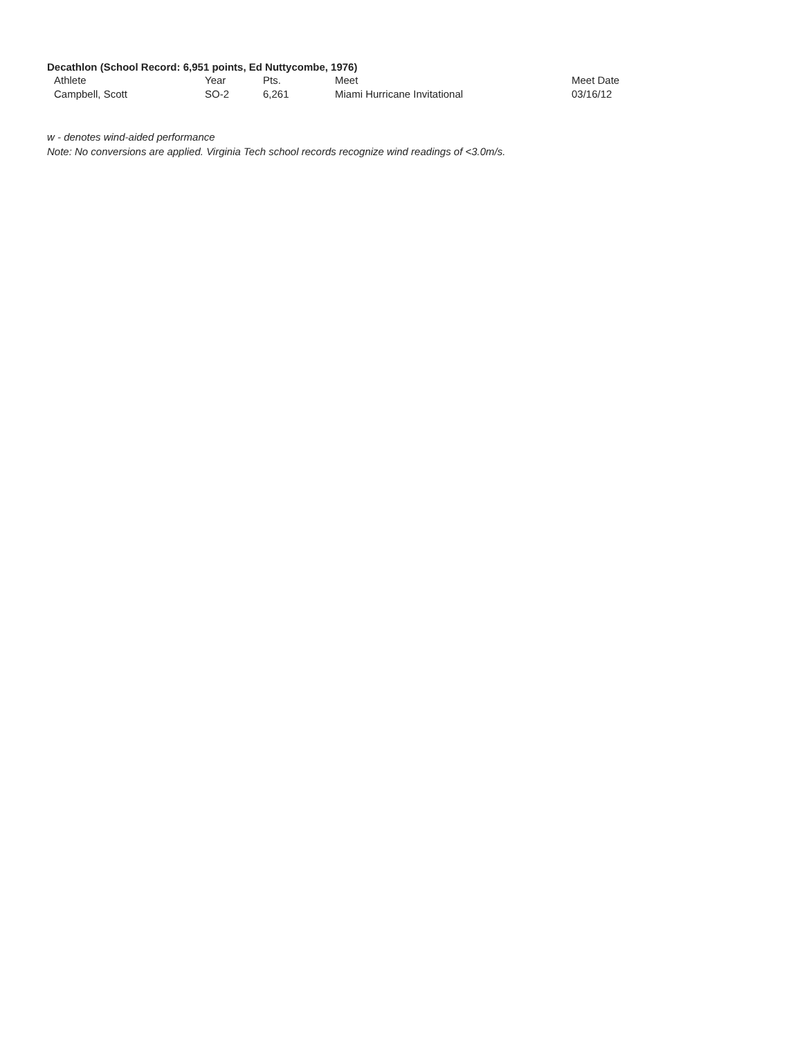Decathlon (School Record: 6,951 points, Ed Nuttycombe, 1976)
| | Athlete | Year | Pts. | Meet | Meet Date |
| --- | --- | --- | --- | --- | --- |
| | Campbell, Scott | SO-2 | 6,261 | Miami Hurricane Invitational | 03/16/12 |
w - denotes wind-aided performance
Note: No conversions are applied. Virginia Tech school records recognize wind readings of <3.0m/s.